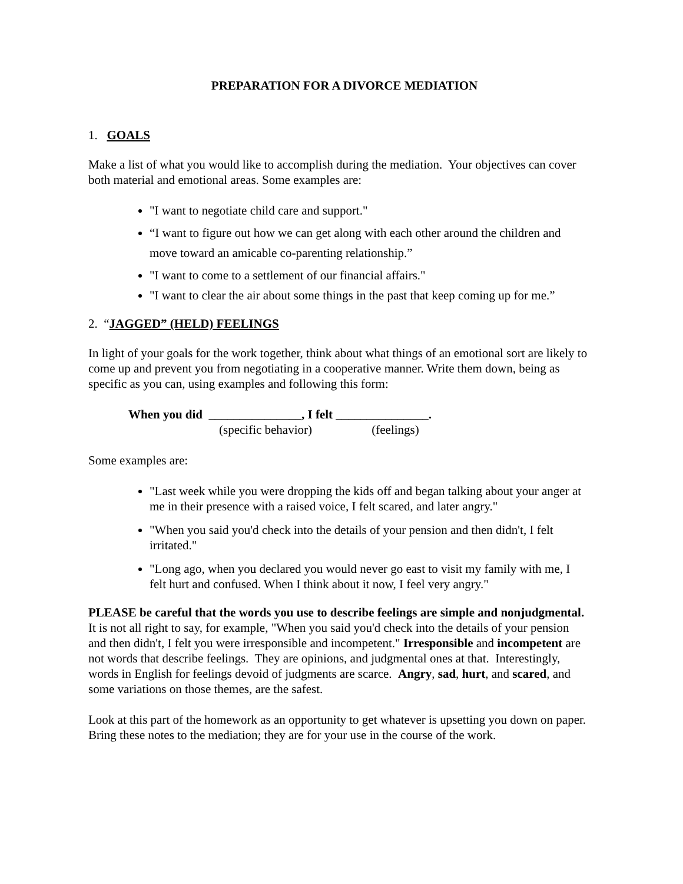PREPARATION FOR A DIVORCE MEDIATION
1. GOALS
Make a list of what you would like to accomplish during the mediation. Your objectives can cover both material and emotional areas. Some examples are:
"I want to negotiate child care and support."
“I want to figure out how we can get along with each other around the children and move toward an amicable co-parenting relationship.”
"I want to come to a settlement of our financial affairs."
"I want to clear the air about some things in the past that keep coming up for me.”
2. “JAGGED” (HELD) FEELINGS
In light of your goals for the work together, think about what things of an emotional sort are likely to come up and prevent you from negotiating in a cooperative manner. Write them down, being as specific as you can, using examples and following this form:
When you did _______________, I felt _______________.
(specific behavior) (feelings)
Some examples are:
"Last week while you were dropping the kids off and began talking about your anger at me in their presence with a raised voice, I felt scared, and later angry."
"When you said you'd check into the details of your pension and then didn't, I felt irritated."
"Long ago, when you declared you would never go east to visit my family with me, I felt hurt and confused. When I think about it now, I feel very angry."
PLEASE be careful that the words you use to describe feelings are simple and nonjudgmental. It is not all right to say, for example, "When you said you'd check into the details of your pension and then didn't, I felt you were irresponsible and incompetent." Irresponsible and incompetent are not words that describe feelings. They are opinions, and judgmental ones at that. Interestingly, words in English for feelings devoid of judgments are scarce. Angry, sad, hurt, and scared, and some variations on those themes, are the safest.
Look at this part of the homework as an opportunity to get whatever is upsetting you down on paper. Bring these notes to the mediation; they are for your use in the course of the work.